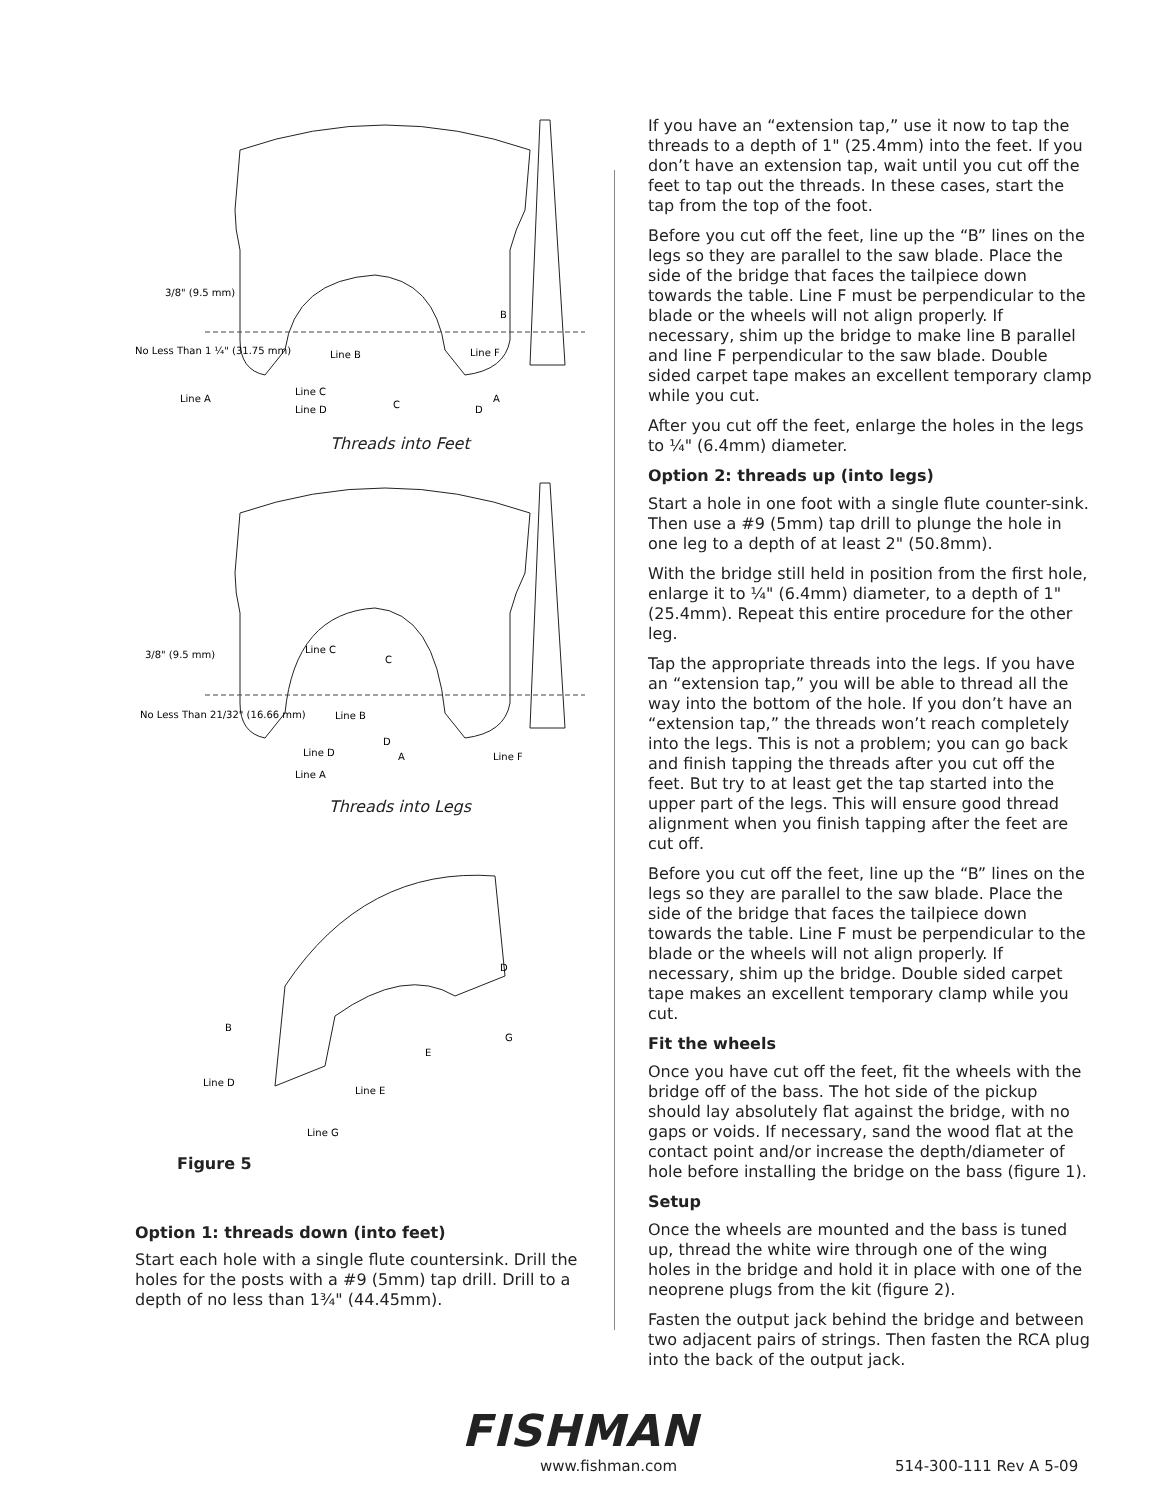Line B
Line C
Line D
Line A
C
D
A
Line F
B
3/8" (9.5 mm)
No Less Than 1 ¼" (31.75 mm)
Threads into Feet
Line C
C
Line B
Line D
Line A
D
A
Line F
3/8" (9.5 mm)
No Less Than 21/32" (16.66 mm)
Threads into Legs
B
Line D
Line E
Line G
E
G
D
Figure 5
Option 1: threads down (into feet)
Start each hole with a single flute countersink. Drill the holes for the posts with a #9 (5mm) tap drill. Drill to a depth of no less than 1¾" (44.45mm).
If you have an “extension tap,” use it now to tap the threads to a depth of 1" (25.4mm) into the feet. If you don’t have an extension tap, wait until you cut off the feet to tap out the threads. In these cases, start the tap from the top of the foot.
Before you cut off the feet, line up the “B” lines on the legs so they are parallel to the saw blade. Place the side of the bridge that faces the tailpiece down towards the table. Line F must be perpendicular to the blade or the wheels will not align properly. If necessary, shim up the bridge to make line B parallel and line F perpendicular to the saw blade. Double sided carpet tape makes an excellent temporary clamp while you cut.
After you cut off the feet, enlarge the holes in the legs to ¼" (6.4mm) diameter.
Option 2: threads up (into legs)
Start a hole in one foot with a single flute counter-sink. Then use a #9 (5mm) tap drill to plunge the hole in one leg to a depth of at least 2" (50.8mm).
With the bridge still held in position from the first hole, enlarge it to ¼" (6.4mm) diameter, to a depth of 1" (25.4mm). Repeat this entire procedure for the other leg.
Tap the appropriate threads into the legs. If you have an “extension tap,” you will be able to thread all the way into the bottom of the hole. If you don’t have an “extension tap,” the threads won’t reach completely into the legs. This is not a problem; you can go back and finish tapping the threads after you cut off the feet. But try to at least get the tap started into the upper part of the legs. This will ensure good thread alignment when you finish tapping after the feet are cut off.
Before you cut off the feet, line up the “B” lines on the legs so they are parallel to the saw blade. Place the side of the bridge that faces the tailpiece down towards the table. Line F must be perpendicular to the blade or the wheels will not align properly. If necessary, shim up the bridge. Double sided carpet tape makes an excellent temporary clamp while you cut.
Fit the wheels
Once you have cut off the feet, fit the wheels with the bridge off of the bass. The hot side of the pickup should lay absolutely flat against the bridge, with no gaps or voids. If necessary, sand the wood flat at the contact point and/or increase the depth/diameter of hole before installing the bridge on the bass (figure 1).
Setup
Once the wheels are mounted and the bass is tuned up, thread the white wire through one of the wing holes in the bridge and hold it in place with one of the neoprene plugs from the kit (figure 2).
Fasten the output jack behind the bridge and between two adjacent pairs of strings. Then fasten the RCA plug into the back of the output jack.
FISHMAN
www.fishman.com 514-300-111 Rev A 5-09